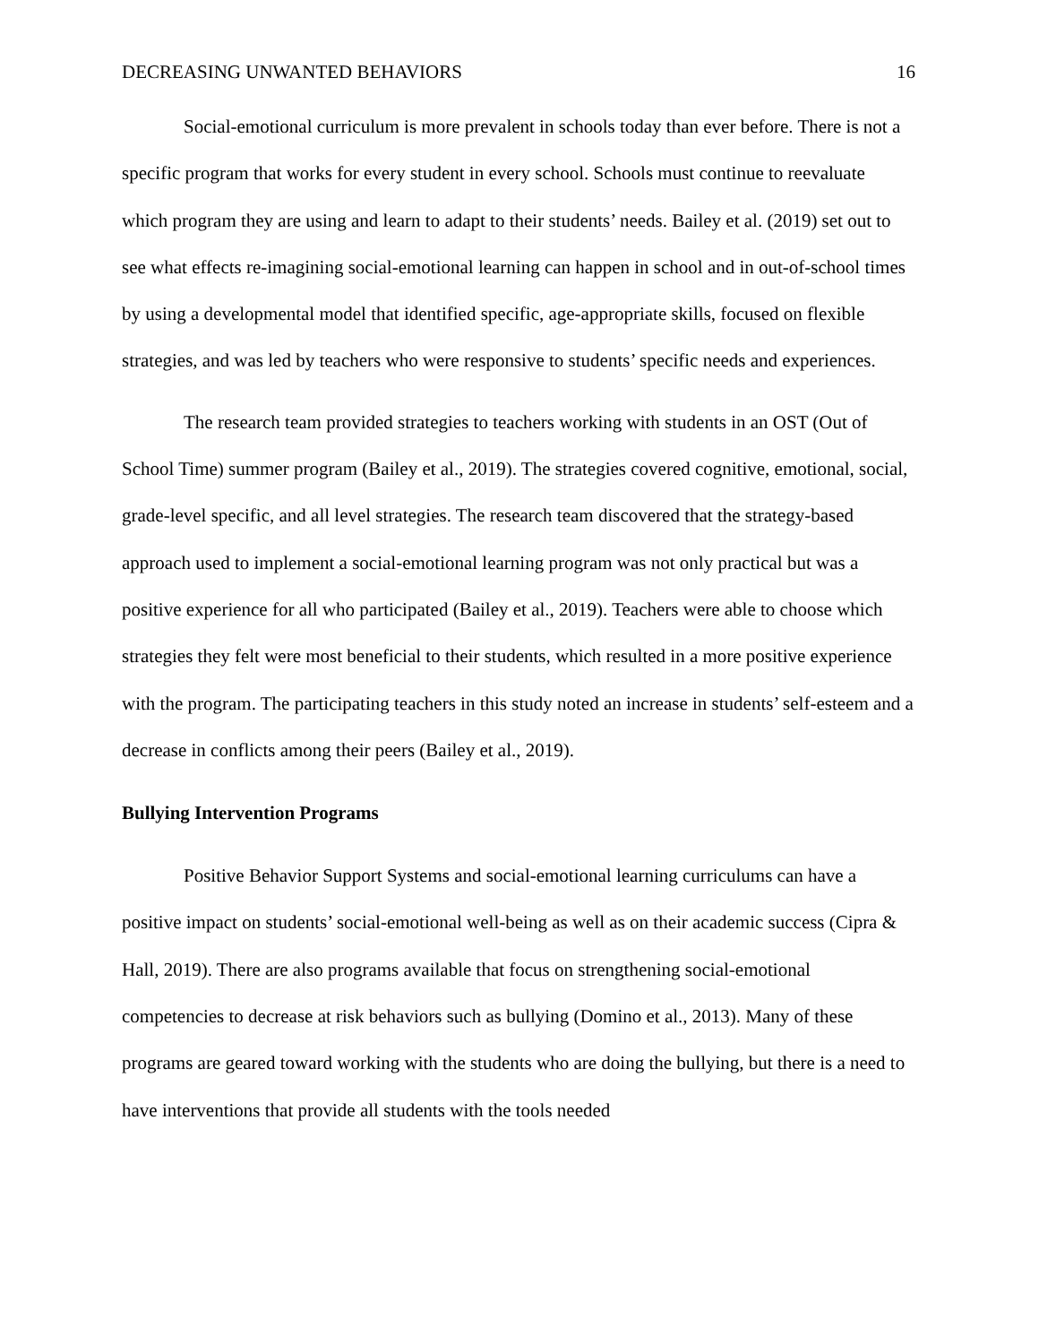DECREASING UNWANTED BEHAVIORS 16
Social-emotional curriculum is more prevalent in schools today than ever before. There is not a specific program that works for every student in every school. Schools must continue to reevaluate which program they are using and learn to adapt to their students’ needs. Bailey et al. (2019) set out to see what effects re-imagining social-emotional learning can happen in school and in out-of-school times by using a developmental model that identified specific, age-appropriate skills, focused on flexible strategies, and was led by teachers who were responsive to students’ specific needs and experiences.
The research team provided strategies to teachers working with students in an OST (Out of School Time) summer program (Bailey et al., 2019). The strategies covered cognitive, emotional, social, grade-level specific, and all level strategies. The research team discovered that the strategy-based approach used to implement a social-emotional learning program was not only practical but was a positive experience for all who participated (Bailey et al., 2019). Teachers were able to choose which strategies they felt were most beneficial to their students, which resulted in a more positive experience with the program. The participating teachers in this study noted an increase in students’ self-esteem and a decrease in conflicts among their peers (Bailey et al., 2019).
Bullying Intervention Programs
Positive Behavior Support Systems and social-emotional learning curriculums can have a positive impact on students’ social-emotional well-being as well as on their academic success (Cipra & Hall, 2019). There are also programs available that focus on strengthening social-emotional competencies to decrease at risk behaviors such as bullying (Domino et al., 2013). Many of these programs are geared toward working with the students who are doing the bullying, but there is a need to have interventions that provide all students with the tools needed